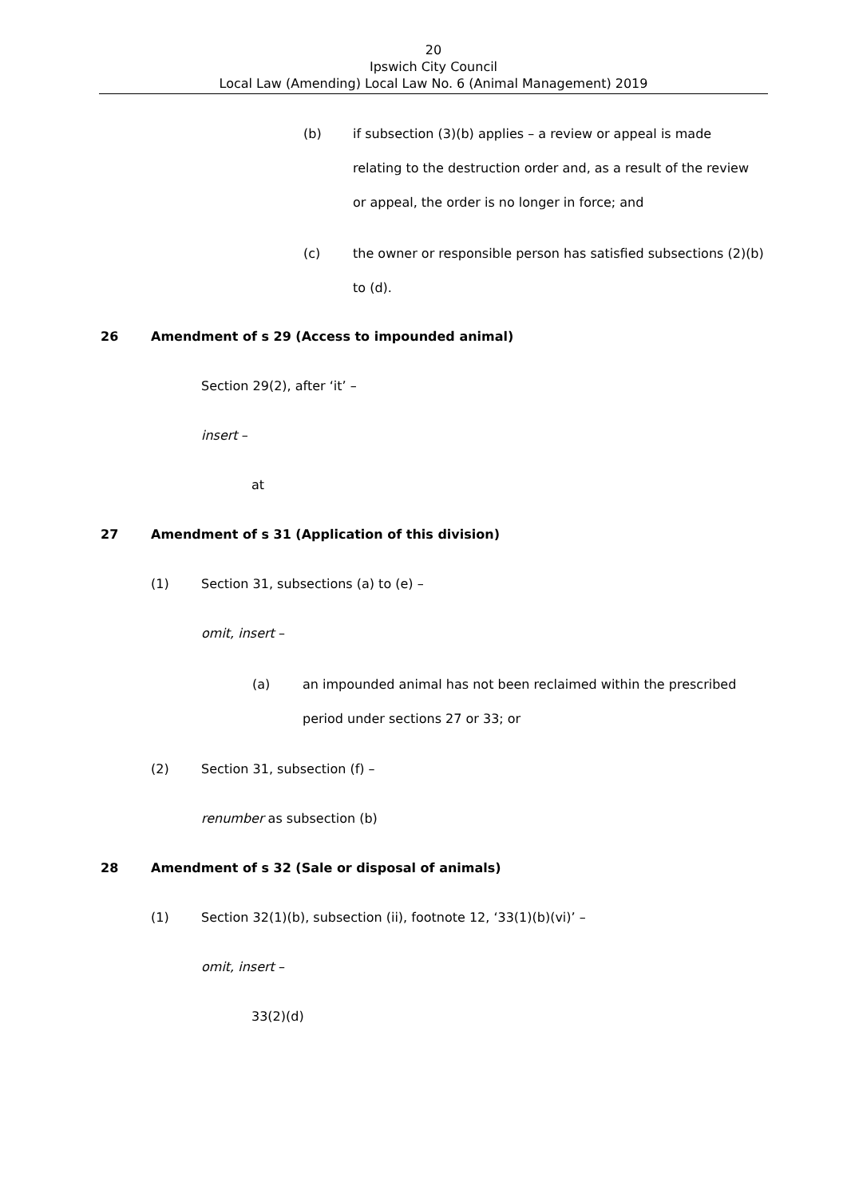20
Ipswich City Council
Local Law (Amending) Local Law No. 6 (Animal Management) 2019
(b) if subsection (3)(b) applies – a review or appeal is made relating to the destruction order and, as a result of the review or appeal, the order is no longer in force; and
(c) the owner or responsible person has satisfied subsections (2)(b) to (d).
26 Amendment of s 29 (Access to impounded animal)
Section 29(2), after ‘it’ –
insert –
at
27 Amendment of s 31 (Application of this division)
(1) Section 31, subsections (a) to (e) –
omit, insert –
(a) an impounded animal has not been reclaimed within the prescribed period under sections 27 or 33; or
(2) Section 31, subsection (f) –
renumber as subsection (b)
28 Amendment of s 32 (Sale or disposal of animals)
(1) Section 32(1)(b), subsection (ii), footnote 12, ‘33(1)(b)(vi)’ –
omit, insert –
33(2)(d)